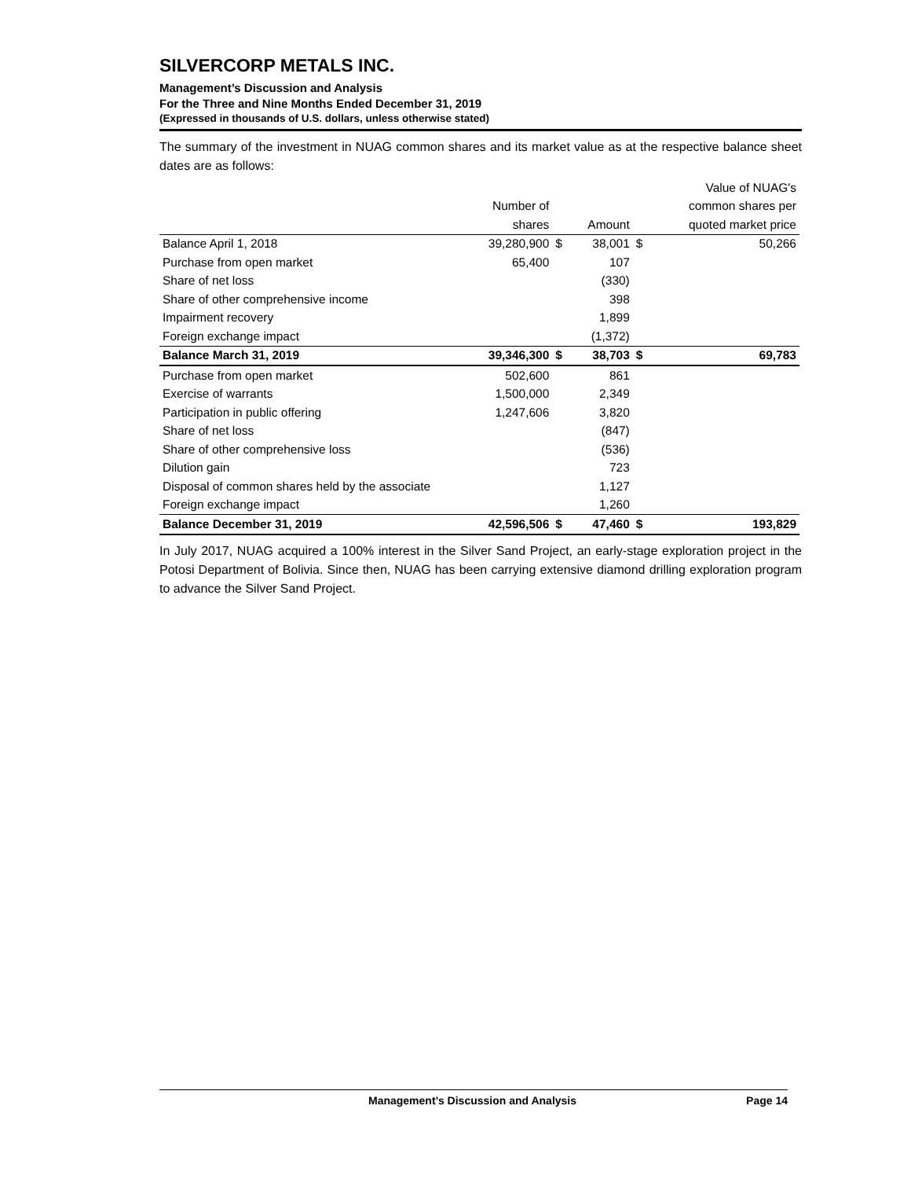SILVERCORP METALS INC.
Management’s Discussion and Analysis
For the Three and Nine Months Ended December 31, 2019
(Expressed in thousands of U.S. dollars, unless otherwise stated)
The summary of the investment in NUAG common shares and its market value as at the respective balance sheet dates are as follows:
| | | | | | Value of NUAG's |
| --- | --- | --- | --- | --- | --- |
| | Number of | | | | common shares per |
| | shares | | Amount | | quoted market price |
| Balance April 1, 2018 | 39,280,900 | $ | 38,001 | $ | 50,266 |
| Purchase from open market | 65,400 | | 107 | | |
| Share of net loss | | | (330) | | |
| Share of other comprehensive income | | | 398 | | |
| Impairment recovery | | | 1,899 | | |
| Foreign exchange impact | | | (1,372) | | |
| Balance March 31, 2019 | 39,346,300 | $ | 38,703 | $ | 69,783 |
| Purchase from open market | 502,600 | | 861 | | |
| Exercise of warrants | 1,500,000 | | 2,349 | | |
| Participation in public offering | 1,247,606 | | 3,820 | | |
| Share of net loss | | | (847) | | |
| Share of other comprehensive loss | | | (536) | | |
| Dilution gain | | | 723 | | |
| Disposal of common shares held by the associate | | | 1,127 | | |
| Foreign exchange impact | | | 1,260 | | |
| Balance December 31, 2019 | 42,596,506 | $ | 47,460 | $ | 193,829 |
In July 2017, NUAG acquired a 100% interest in the Silver Sand Project, an early-stage exploration project in the Potosi Department of Bolivia. Since then, NUAG has been carrying extensive diamond drilling exploration program to advance the Silver Sand Project.
Management’s Discussion and Analysis Page 14